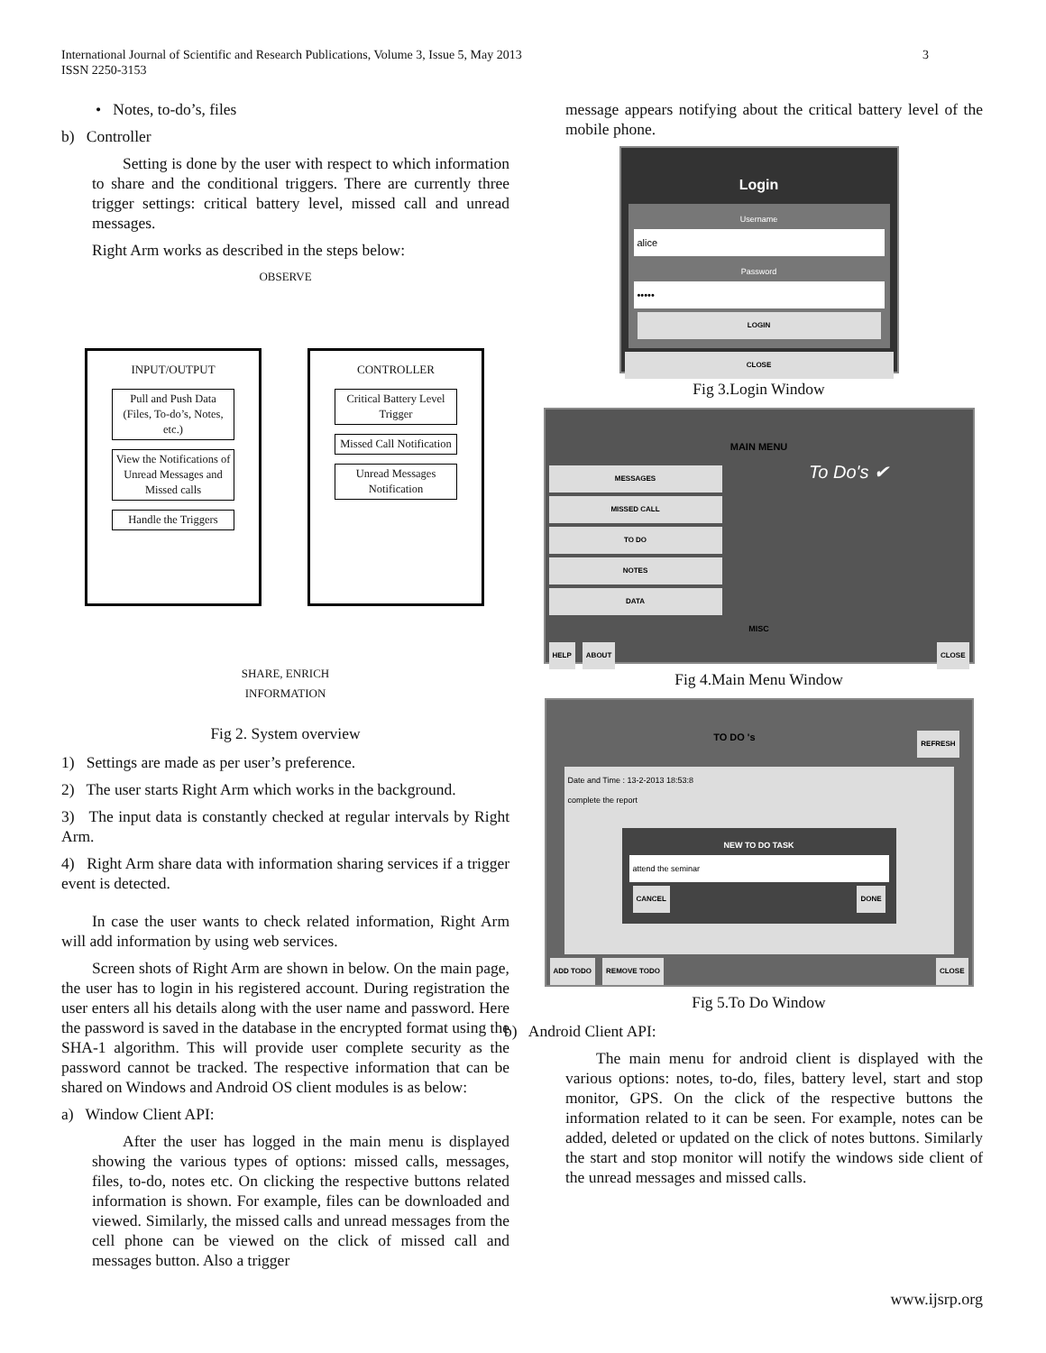3 International Journal of Scientific and Research Publications, Volume 3, Issue 5, May 2013
ISSN 2250-3153
• Notes, to-do’s, files
b) Controller
Setting is done by the user with respect to which information to share and the conditional triggers. There are currently three trigger settings: critical battery level, missed call and unread messages.
Right Arm works as described in the steps below:
OBSERVE
INPUT/OUTPUT
Pull and Push Data (Files, To-do’s, Notes, etc.)
View the Notifications of Unread Messages and Missed calls
Handle the Triggers
CONTROLLER
Critical Battery Level Trigger
Missed Call Notification
Unread Messages Notification
SHARE, ENRICH
INFORMATION
Fig 2. System overview
1) Settings are made as per user’s preference.
2) The user starts Right Arm which works in the background.
3) The input data is constantly checked at regular intervals by Right Arm.
4) Right Arm share data with information sharing services if a trigger event is detected.
In case the user wants to check related information, Right Arm will add information by using web services.
Screen shots of Right Arm are shown in below. On the main page, the user has to login in his registered account. During registration the user enters all his details along with the user name and password. Here the password is saved in the database in the encrypted format using the SHA-1 algorithm. This will provide user complete security as the password cannot be tracked. The respective information that can be shared on Windows and Android OS client modules is as below:
a) Window Client API:
After the user has logged in the main menu is displayed showing the various types of options: missed calls, messages, files, to-do, notes etc. On clicking the respective buttons related information is shown. For example, files can be downloaded and viewed. Similarly, the missed calls and unread messages from the cell phone can be viewed on the click of missed call and messages button. Also a trigger
message appears notifying about the critical battery level of the mobile phone.
Login
Username
alice
Password
•••••
LOGIN
CLOSE
Fig 3.Login Window
MAIN MENU
MESSAGES
MISSED CALL
TO DO
NOTES
DATA
To Do's ✔
MISC
HELP ABOUT CLOSE
Fig 4.Main Menu Window
TO DO 's
REFRESH
Date and Time : 13-2-2013 18:53:8
complete the report
NEW TO DO TASK
attend the seminar
CANCEL DONE
ADD TODO REMOVE TODO CLOSE
Fig 5.To Do Window
b) Android Client API:
The main menu for android client is displayed with the various options: notes, to-do, files, battery level, start and stop monitor, GPS. On the click of the respective buttons the information related to it can be seen. For example, notes can be added, deleted or updated on the click of notes buttons. Similarly the start and stop monitor will notify the windows side client of the unread messages and missed calls.
www.ijsrp.org